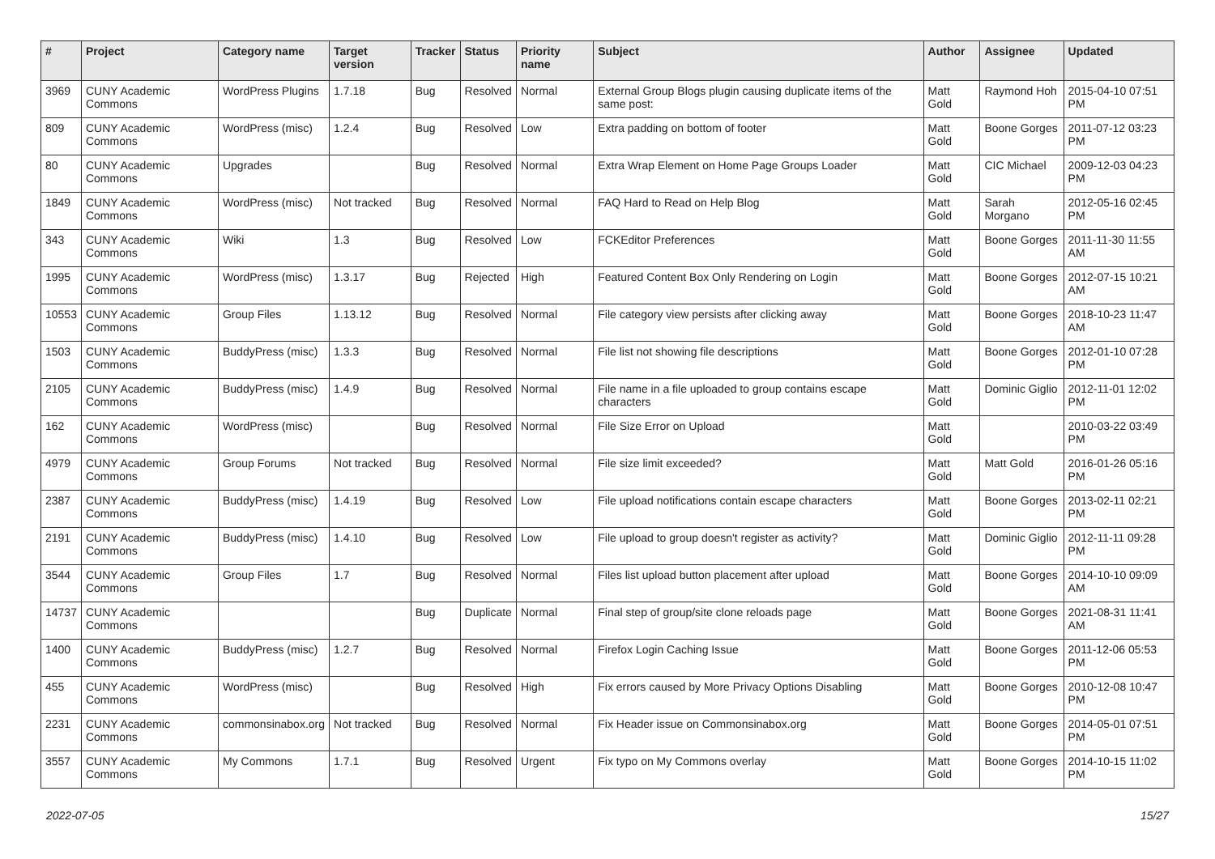| # | Project | Category name | Target version | Tracker | Status | Priority name | Subject | Author | Assignee | Updated |
| --- | --- | --- | --- | --- | --- | --- | --- | --- | --- | --- |
| 3969 | CUNY Academic Commons | WordPress Plugins | 1.7.18 | Bug | Resolved | Normal | External Group Blogs plugin causing duplicate items of the same post: | Matt Gold | Raymond Hoh | 2015-04-10 07:51 PM |
| 809 | CUNY Academic Commons | WordPress (misc) | 1.2.4 | Bug | Resolved | Low | Extra padding on bottom of footer | Matt Gold | Boone Gorges | 2011-07-12 03:23 PM |
| 80 | CUNY Academic Commons | Upgrades | | Bug | Resolved | Normal | Extra Wrap Element on Home Page Groups Loader | Matt Gold | CIC Michael | 2009-12-03 04:23 PM |
| 1849 | CUNY Academic Commons | WordPress (misc) | Not tracked | Bug | Resolved | Normal | FAQ Hard to Read on Help Blog | Matt Gold | Sarah Morgano | 2012-05-16 02:45 PM |
| 343 | CUNY Academic Commons | Wiki | 1.3 | Bug | Resolved | Low | FCKEditor Preferences | Matt Gold | Boone Gorges | 2011-11-30 11:55 AM |
| 1995 | CUNY Academic Commons | WordPress (misc) | 1.3.17 | Bug | Rejected | High | Featured Content Box Only Rendering on Login | Matt Gold | Boone Gorges | 2012-07-15 10:21 AM |
| 10553 | CUNY Academic Commons | Group Files | 1.13.12 | Bug | Resolved | Normal | File category view persists after clicking away | Matt Gold | Boone Gorges | 2018-10-23 11:47 AM |
| 1503 | CUNY Academic Commons | BuddyPress (misc) | 1.3.3 | Bug | Resolved | Normal | File list not showing file descriptions | Matt Gold | Boone Gorges | 2012-01-10 07:28 PM |
| 2105 | CUNY Academic Commons | BuddyPress (misc) | 1.4.9 | Bug | Resolved | Normal | File name in a file uploaded to group contains escape characters | Matt Gold | Dominic Giglio | 2012-11-01 12:02 PM |
| 162 | CUNY Academic Commons | WordPress (misc) | | Bug | Resolved | Normal | File Size Error on Upload | Matt Gold | | 2010-03-22 03:49 PM |
| 4979 | CUNY Academic Commons | Group Forums | Not tracked | Bug | Resolved | Normal | File size limit exceeded? | Matt Gold | Matt Gold | 2016-01-26 05:16 PM |
| 2387 | CUNY Academic Commons | BuddyPress (misc) | 1.4.19 | Bug | Resolved | Low | File upload notifications contain escape characters | Matt Gold | Boone Gorges | 2013-02-11 02:21 PM |
| 2191 | CUNY Academic Commons | BuddyPress (misc) | 1.4.10 | Bug | Resolved | Low | File upload to group doesn't register as activity? | Matt Gold | Dominic Giglio | 2012-11-11 09:28 PM |
| 3544 | CUNY Academic Commons | Group Files | 1.7 | Bug | Resolved | Normal | Files list upload button placement after upload | Matt Gold | Boone Gorges | 2014-10-10 09:09 AM |
| 14737 | CUNY Academic Commons | | | Bug | Duplicate | Normal | Final step of group/site clone reloads page | Matt Gold | Boone Gorges | 2021-08-31 11:41 AM |
| 1400 | CUNY Academic Commons | BuddyPress (misc) | 1.2.7 | Bug | Resolved | Normal | Firefox Login Caching Issue | Matt Gold | Boone Gorges | 2011-12-06 05:53 PM |
| 455 | CUNY Academic Commons | WordPress (misc) | | Bug | Resolved | High | Fix errors caused by More Privacy Options Disabling | Matt Gold | Boone Gorges | 2010-12-08 10:47 PM |
| 2231 | CUNY Academic Commons | commonsinabox.org | Not tracked | Bug | Resolved | Normal | Fix Header issue on Commonsinabox.org | Matt Gold | Boone Gorges | 2014-05-01 07:51 PM |
| 3557 | CUNY Academic Commons | My Commons | 1.7.1 | Bug | Resolved | Urgent | Fix typo on My Commons overlay | Matt Gold | Boone Gorges | 2014-10-15 11:02 PM |
2022-07-05 15/27